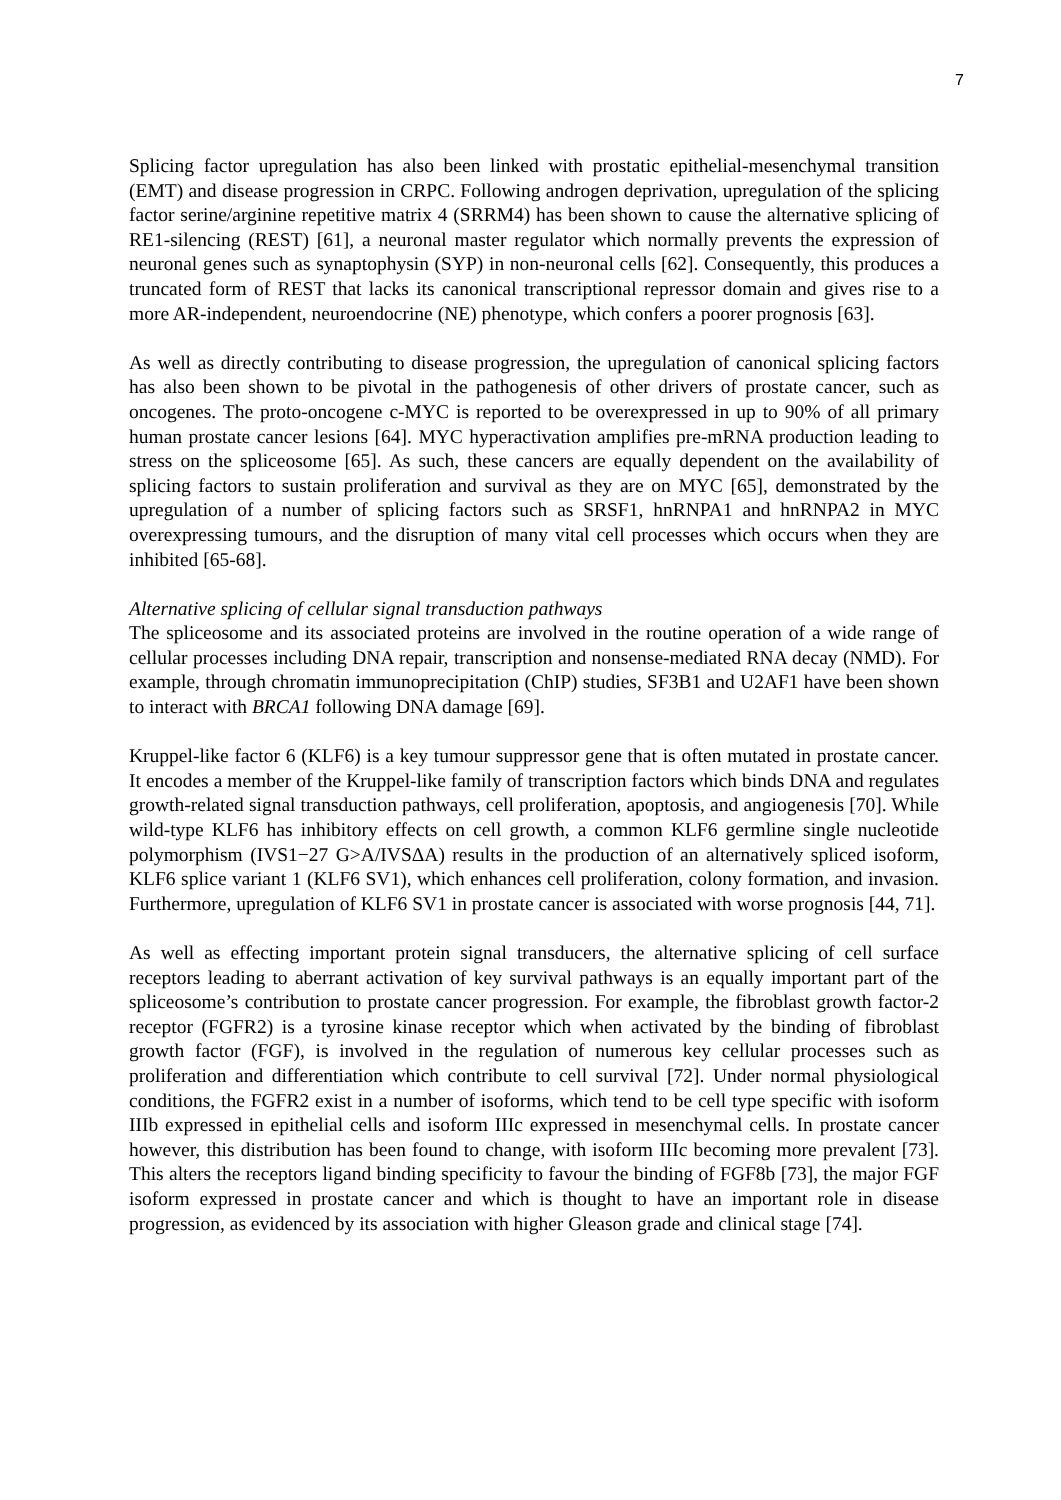7
Splicing factor upregulation has also been linked with prostatic epithelial-mesenchymal transition (EMT) and disease progression in CRPC. Following androgen deprivation, upregulation of the splicing factor serine/arginine repetitive matrix 4 (SRRM4) has been shown to cause the alternative splicing of RE1-silencing (REST) [61], a neuronal master regulator which normally prevents the expression of neuronal genes such as synaptophysin (SYP) in non-neuronal cells [62]. Consequently, this produces a truncated form of REST that lacks its canonical transcriptional repressor domain and gives rise to a more AR-independent, neuroendocrine (NE) phenotype, which confers a poorer prognosis [63].
As well as directly contributing to disease progression, the upregulation of canonical splicing factors has also been shown to be pivotal in the pathogenesis of other drivers of prostate cancer, such as oncogenes. The proto-oncogene c-MYC is reported to be overexpressed in up to 90% of all primary human prostate cancer lesions [64]. MYC hyperactivation amplifies pre-mRNA production leading to stress on the spliceosome [65]. As such, these cancers are equally dependent on the availability of splicing factors to sustain proliferation and survival as they are on MYC [65], demonstrated by the upregulation of a number of splicing factors such as SRSF1, hnRNPA1 and hnRNPA2 in MYC overexpressing tumours, and the disruption of many vital cell processes which occurs when they are inhibited [65-68].
Alternative splicing of cellular signal transduction pathways
The spliceosome and its associated proteins are involved in the routine operation of a wide range of cellular processes including DNA repair, transcription and nonsense-mediated RNA decay (NMD). For example, through chromatin immunoprecipitation (ChIP) studies, SF3B1 and U2AF1 have been shown to interact with BRCA1 following DNA damage [69].
Kruppel-like factor 6 (KLF6) is a key tumour suppressor gene that is often mutated in prostate cancer. It encodes a member of the Kruppel-like family of transcription factors which binds DNA and regulates growth-related signal transduction pathways, cell proliferation, apoptosis, and angiogenesis [70]. While wild-type KLF6 has inhibitory effects on cell growth, a common KLF6 germline single nucleotide polymorphism (IVS1−27 G>A/IVSΔA) results in the production of an alternatively spliced isoform, KLF6 splice variant 1 (KLF6 SV1), which enhances cell proliferation, colony formation, and invasion. Furthermore, upregulation of KLF6 SV1 in prostate cancer is associated with worse prognosis [44, 71].
As well as effecting important protein signal transducers, the alternative splicing of cell surface receptors leading to aberrant activation of key survival pathways is an equally important part of the spliceosome’s contribution to prostate cancer progression. For example, the fibroblast growth factor-2 receptor (FGFR2) is a tyrosine kinase receptor which when activated by the binding of fibroblast growth factor (FGF), is involved in the regulation of numerous key cellular processes such as proliferation and differentiation which contribute to cell survival [72]. Under normal physiological conditions, the FGFR2 exist in a number of isoforms, which tend to be cell type specific with isoform IIIb expressed in epithelial cells and isoform IIIc expressed in mesenchymal cells. In prostate cancer however, this distribution has been found to change, with isoform IIIc becoming more prevalent [73]. This alters the receptors ligand binding specificity to favour the binding of FGF8b [73], the major FGF isoform expressed in prostate cancer and which is thought to have an important role in disease progression, as evidenced by its association with higher Gleason grade and clinical stage [74].